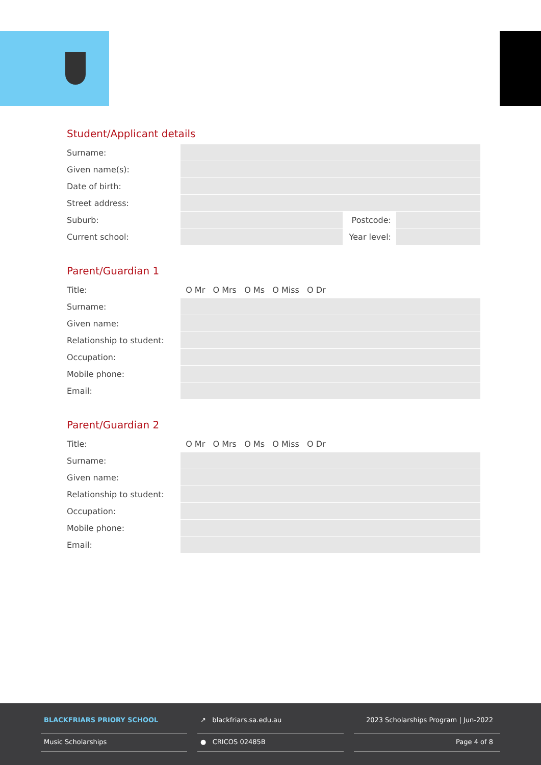Student/Applicant details
| Surname: | | | |
| Given name(s): | | | |
| Date of birth: | | | |
| Street address: | | | |
| Suburb: | | Postcode: | |
| Current school: | | Year level: | |
Parent/Guardian 1
| Title: | O Mr O Mrs O Ms O Miss O Dr |
| Surname: | |
| Given name: | |
| Relationship to student: | |
| Occupation: | |
| Mobile phone: | |
| Email: | |
Parent/Guardian 2
| Title: | O Mr O Mrs O Ms O Miss O Dr |
| Surname: | |
| Given name: | |
| Relationship to student: | |
| Occupation: | |
| Mobile phone: | |
| Email: | |
BLACKFRIARS PRIORY SCHOOL
Music Scholarships
↗ blackfriars.sa.edu.au
● CRICOS 02485B
2023 Scholarships Program | Jun-2022
Page 4 of 8